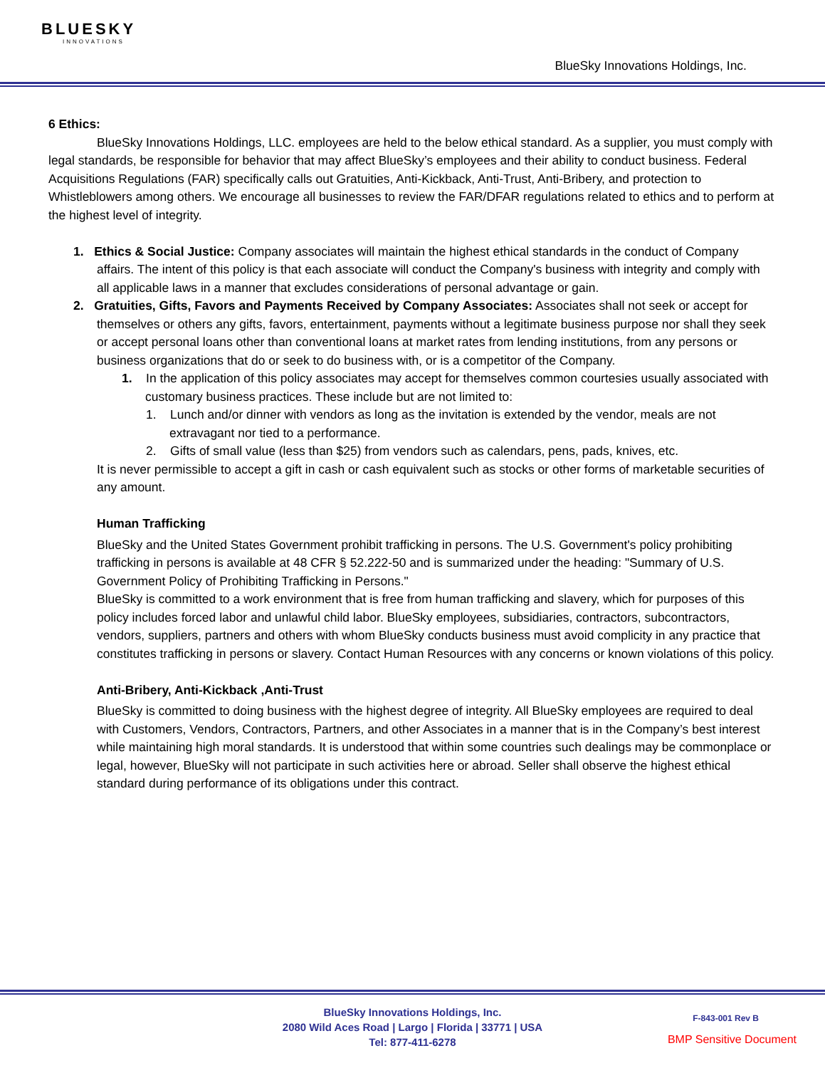BLUESKY
INNOVATIONS
BlueSky Innovations Holdings, Inc.
6 Ethics:
BlueSky Innovations Holdings, LLC. employees are held to the below ethical standard. As a supplier, you must comply with legal standards, be responsible for behavior that may affect BlueSky’s employees and their ability to conduct business. Federal Acquisitions Regulations (FAR) specifically calls out Gratuities, Anti-Kickback, Anti-Trust, Anti-Bribery, and protection to Whistleblowers among others. We encourage all businesses to review the FAR/DFAR regulations related to ethics and to perform at the highest level of integrity.
1. Ethics & Social Justice: Company associates will maintain the highest ethical standards in the conduct of Company affairs. The intent of this policy is that each associate will conduct the Company's business with integrity and comply with all applicable laws in a manner that excludes considerations of personal advantage or gain.
2. Gratuities, Gifts, Favors and Payments Received by Company Associates: Associates shall not seek or accept for themselves or others any gifts, favors, entertainment, payments without a legitimate business purpose nor shall they seek or accept personal loans other than conventional loans at market rates from lending institutions, from any persons or business organizations that do or seek to do business with, or is a competitor of the Company.
1. In the application of this policy associates may accept for themselves common courtesies usually associated with customary business practices. These include but are not limited to:
1. Lunch and/or dinner with vendors as long as the invitation is extended by the vendor, meals are not extravagant nor tied to a performance.
2. Gifts of small value (less than $25) from vendors such as calendars, pens, pads, knives, etc.
It is never permissible to accept a gift in cash or cash equivalent such as stocks or other forms of marketable securities of any amount.
Human Trafficking
BlueSky and the United States Government prohibit trafficking in persons. The U.S. Government's policy prohibiting trafficking in persons is available at 48 CFR § 52.222-50 and is summarized under the heading: "Summary of U.S. Government Policy of Prohibiting Trafficking in Persons."
BlueSky is committed to a work environment that is free from human trafficking and slavery, which for purposes of this policy includes forced labor and unlawful child labor. BlueSky employees, subsidiaries, contractors, subcontractors, vendors, suppliers, partners and others with whom BlueSky conducts business must avoid complicity in any practice that constitutes trafficking in persons or slavery. Contact Human Resources with any concerns or known violations of this policy.
Anti-Bribery, Anti-Kickback ,Anti-Trust
BlueSky is committed to doing business with the highest degree of integrity. All BlueSky employees are required to deal with Customers, Vendors, Contractors, Partners, and other Associates in a manner that is in the Company’s best interest while maintaining high moral standards. It is understood that within some countries such dealings may be commonplace or legal, however, BlueSky will not participate in such activities here or abroad. Seller shall observe the highest ethical standard during performance of its obligations under this contract.
BlueSky Innovations Holdings, Inc.
2080 Wild Aces Road | Largo | Florida | 33771 | USA
Tel: 877-411-6278
F-843-001 Rev B
BMP Sensitive Document